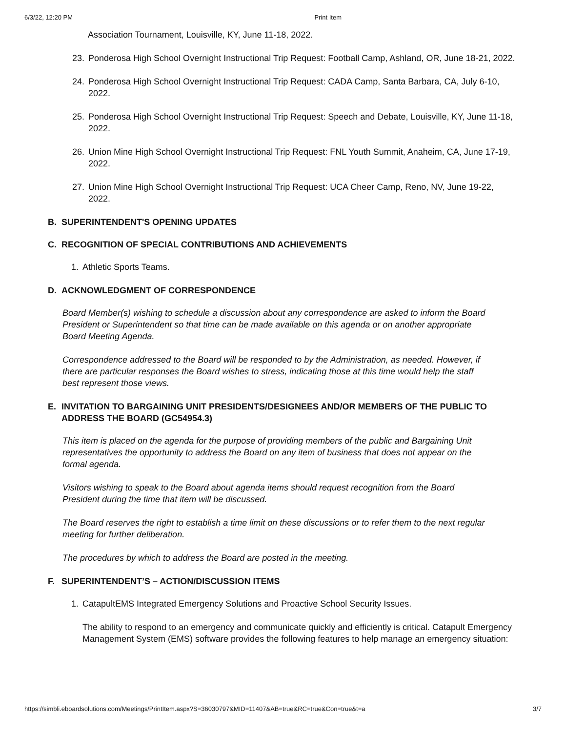6/3/22, 12:20 PM Print Item
Association Tournament, Louisville, KY, June 11-18, 2022.
23. Ponderosa High School Overnight Instructional Trip Request: Football Camp, Ashland, OR, June 18-21, 2022.
24. Ponderosa High School Overnight Instructional Trip Request: CADA Camp, Santa Barbara, CA, July 6-10, 2022.
25. Ponderosa High School Overnight Instructional Trip Request: Speech and Debate, Louisville, KY, June 11-18, 2022.
26. Union Mine High School Overnight Instructional Trip Request: FNL Youth Summit, Anaheim, CA, June 17-19, 2022.
27. Union Mine High School Overnight Instructional Trip Request: UCA Cheer Camp, Reno, NV, June 19-22, 2022.
B. SUPERINTENDENT'S OPENING UPDATES
C. RECOGNITION OF SPECIAL CONTRIBUTIONS AND ACHIEVEMENTS
1. Athletic Sports Teams.
D. ACKNOWLEDGMENT OF CORRESPONDENCE
Board Member(s) wishing to schedule a discussion about any correspondence are asked to inform the Board President or Superintendent so that time can be made available on this agenda or on another appropriate Board Meeting Agenda.
Correspondence addressed to the Board will be responded to by the Administration, as needed. However, if there are particular responses the Board wishes to stress, indicating those at this time would help the staff best represent those views.
E. INVITATION TO BARGAINING UNIT PRESIDENTS/DESIGNEES AND/OR MEMBERS OF THE PUBLIC TO ADDRESS THE BOARD (GC54954.3)
This item is placed on the agenda for the purpose of providing members of the public and Bargaining Unit representatives the opportunity to address the Board on any item of business that does not appear on the formal agenda.
Visitors wishing to speak to the Board about agenda items should request recognition from the Board President during the time that item will be discussed.
The Board reserves the right to establish a time limit on these discussions or to refer them to the next regular meeting for further deliberation.
The procedures by which to address the Board are posted in the meeting.
F. SUPERINTENDENT’S – ACTION/DISCUSSION ITEMS
1. CatapultEMS Integrated Emergency Solutions and Proactive School Security Issues.
The ability to respond to an emergency and communicate quickly and efficiently is critical. Catapult Emergency Management System (EMS) software provides the following features to help manage an emergency situation:
https://simbli.eboardsolutions.com/Meetings/PrintItem.aspx?S=36030797&MID=11407&AB=true&RC=true&Con=true&t=a 3/7